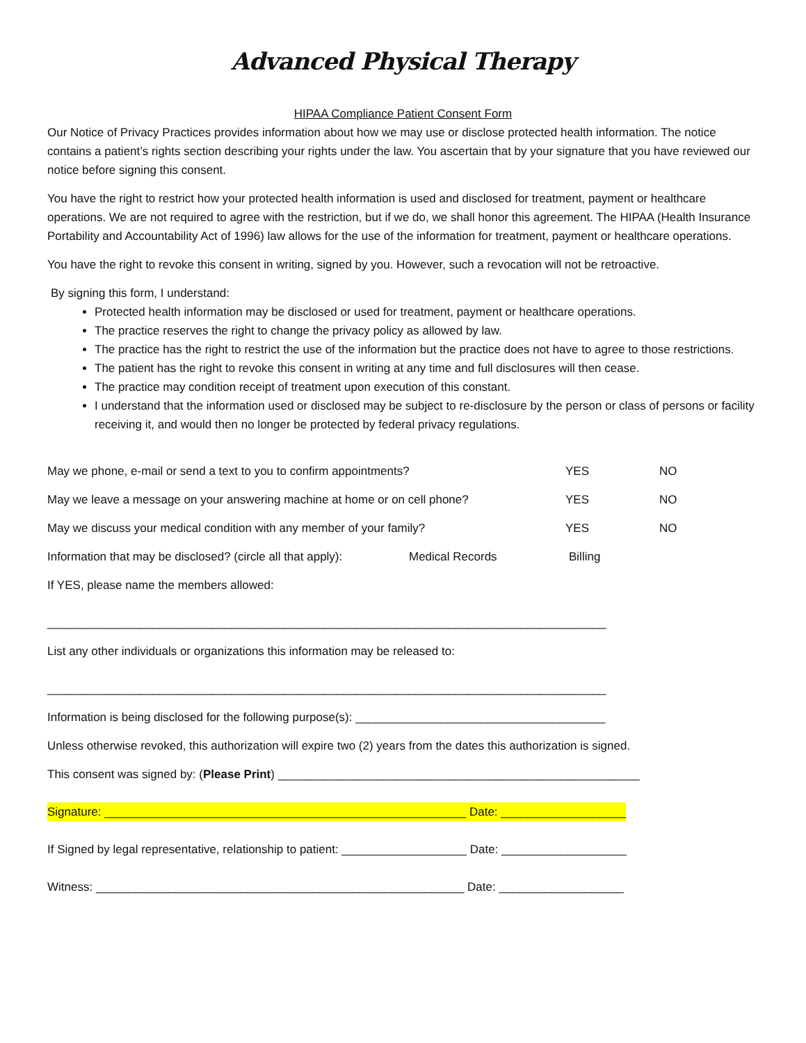Advanced Physical Therapy
HIPAA Compliance Patient Consent Form
Our Notice of Privacy Practices provides information about how we may use or disclose protected health information. The notice contains a patient’s rights section describing your rights under the law. You ascertain that by your signature that you have reviewed our notice before signing this consent.
You have the right to restrict how your protected health information is used and disclosed for treatment, payment or healthcare operations. We are not required to agree with the restriction, but if we do, we shall honor this agreement. The HIPAA (Health Insurance Portability and Accountability Act of 1996) law allows for the use of the information for treatment, payment or healthcare operations.
You have the right to revoke this consent in writing, signed by you. However, such a revocation will not be retroactive.
By signing this form, I understand:
Protected health information may be disclosed or used for treatment, payment or healthcare operations.
The practice reserves the right to change the privacy policy as allowed by law.
The practice has the right to restrict the use of the information but the practice does not have to agree to those restrictions.
The patient has the right to revoke this consent in writing at any time and full disclosures will then cease.
The practice may condition receipt of treatment upon execution of this constant.
I understand that the information used or disclosed may be subject to re-disclosure by the person or class of persons or facility receiving it, and would then no longer be protected by federal privacy regulations.
May we phone, e-mail or send a text to you to confirm appointments? YES NO
May we leave a message on your answering machine at home or on cell phone? YES NO
May we discuss your medical condition with any member of your family? YES NO
Information that may be disclosed? (circle all that apply): Medical Records Billing
If YES, please name the members allowed:
_____________________________________________________________________________________
List any other individuals or organizations this information may be released to:
_____________________________________________________________________________________
Information is being disclosed for the following purpose(s): ______________________________________
Unless otherwise revoked, this authorization will expire two (2) years from the dates this authorization is signed.
This consent was signed by: (Please Print) _______________________________________________________
Signature: _______________________________________________________ Date: ___________________
If Signed by legal representative, relationship to patient: ___________________ Date: ___________________
Witness: ________________________________________________________ Date: ___________________